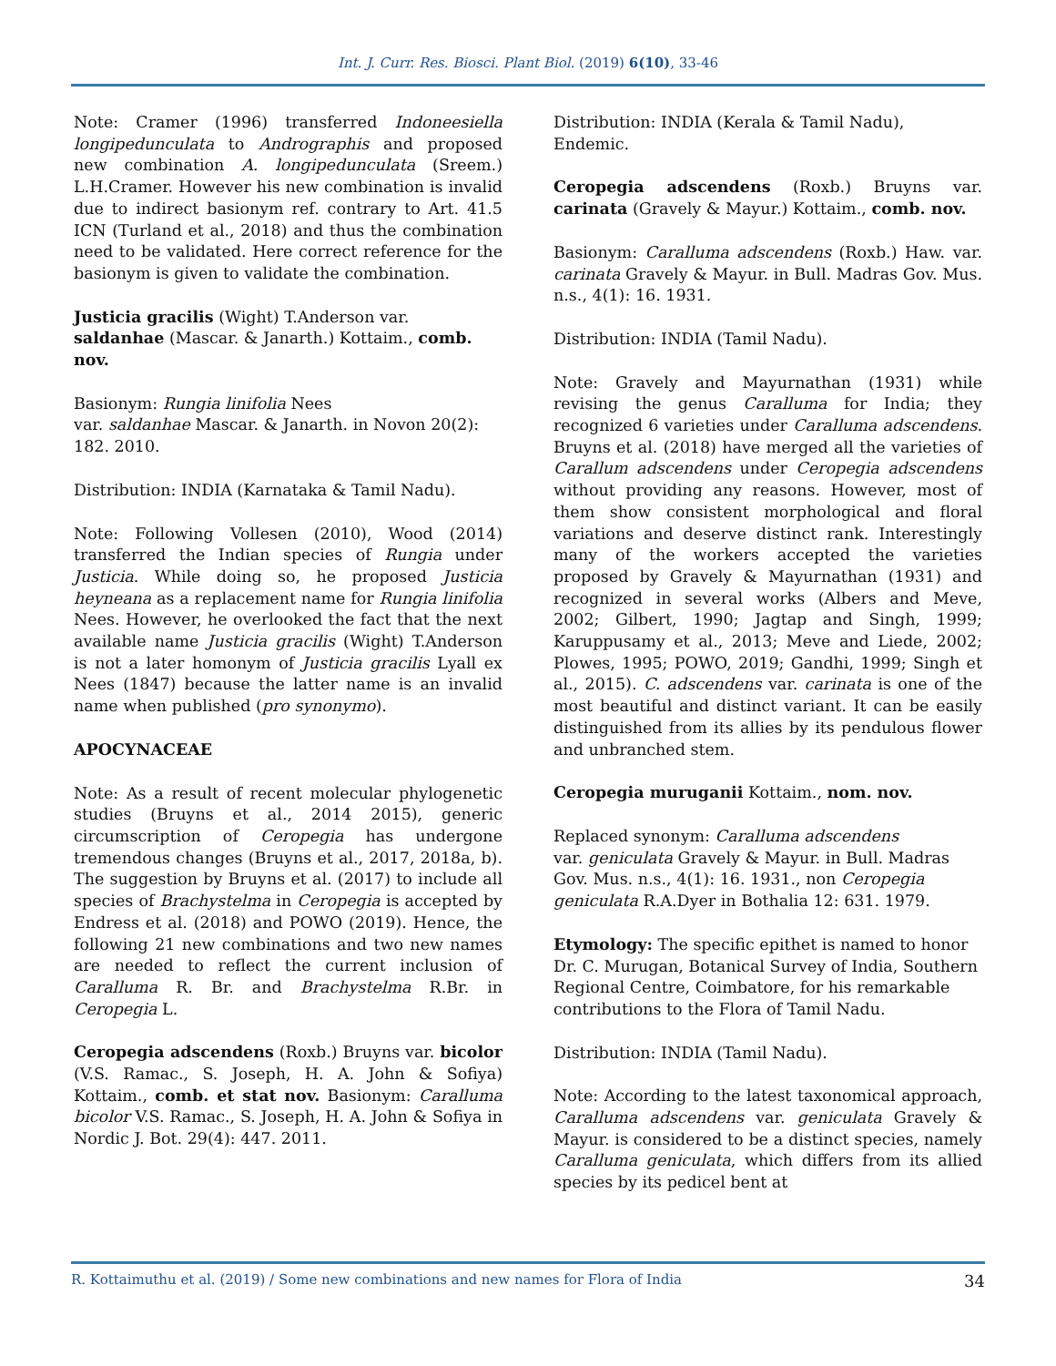Int. J. Curr. Res. Biosci. Plant Biol. (2019) 6(10), 33-46
Note: Cramer (1996) transferred Indoneesiella longipedunculata to Andrographis and proposed new combination A. longipedunculata (Sreem.) L.H.Cramer. However his new combination is invalid due to indirect basionym ref. contrary to Art. 41.5 ICN (Turland et al., 2018) and thus the combination need to be validated. Here correct reference for the basionym is given to validate the combination.
Justicia gracilis (Wight) T.Anderson var. saldanhae (Mascar. & Janarth.) Kottaim., comb. nov.
Basionym: Rungia linifolia Nees
var. saldanhae Mascar. & Janarth. in Novon 20(2): 182. 2010.
Distribution: INDIA (Karnataka & Tamil Nadu).
Note: Following Vollesen (2010), Wood (2014) transferred the Indian species of Rungia under Justicia. While doing so, he proposed Justicia heyneana as a replacement name for Rungia linifolia Nees. However, he overlooked the fact that the next available name Justicia gracilis (Wight) T.Anderson is not a later homonym of Justicia gracilis Lyall ex Nees (1847) because the latter name is an invalid name when published (pro synonymo).
APOCYNACEAE
Note: As a result of recent molecular phylogenetic studies (Bruyns et al., 2014 2015), generic circumscription of Ceropegia has undergone tremendous changes (Bruyns et al., 2017, 2018a, b). The suggestion by Bruyns et al. (2017) to include all species of Brachystelma in Ceropegia is accepted by Endress et al. (2018) and POWO (2019). Hence, the following 21 new combinations and two new names are needed to reflect the current inclusion of Caralluma R. Br. and Brachystelma R.Br. in Ceropegia L.
Ceropegia adscendens (Roxb.) Bruyns var. bicolor (V.S. Ramac., S. Joseph, H. A. John & Sofiya) Kottaim., comb. et stat nov. Basionym: Caralluma bicolor V.S. Ramac., S. Joseph, H. A. John & Sofiya in Nordic J. Bot. 29(4): 447. 2011.
Distribution: INDIA (Kerala & Tamil Nadu), Endemic.
Ceropegia adscendens (Roxb.) Bruyns var. carinata (Gravely & Mayur.) Kottaim., comb. nov.
Basionym: Caralluma adscendens (Roxb.) Haw. var. carinata Gravely & Mayur. in Bull. Madras Gov. Mus. n.s., 4(1): 16. 1931.
Distribution: INDIA (Tamil Nadu).
Note: Gravely and Mayurnathan (1931) while revising the genus Caralluma for India; they recognized 6 varieties under Caralluma adscendens. Bruyns et al. (2018) have merged all the varieties of Carallum adscendens under Ceropegia adscendens without providing any reasons. However, most of them show consistent morphological and floral variations and deserve distinct rank. Interestingly many of the workers accepted the varieties proposed by Gravely & Mayurnathan (1931) and recognized in several works (Albers and Meve, 2002; Gilbert, 1990; Jagtap and Singh, 1999; Karuppusamy et al., 2013; Meve and Liede, 2002; Plowes, 1995; POWO, 2019; Gandhi, 1999; Singh et al., 2015). C. adscendens var. carinata is one of the most beautiful and distinct variant. It can be easily distinguished from its allies by its pendulous flower and unbranched stem.
Ceropegia muruganii Kottaim., nom. nov.
Replaced synonym: Caralluma adscendens
var. geniculata Gravely & Mayur. in Bull. Madras Gov. Mus. n.s., 4(1): 16. 1931., non Ceropegia geniculata R.A.Dyer in Bothalia 12: 631. 1979.
Etymology: The specific epithet is named to honor Dr. C. Murugan, Botanical Survey of India, Southern Regional Centre, Coimbatore, for his remarkable contributions to the Flora of Tamil Nadu.
Distribution: INDIA (Tamil Nadu).
Note: According to the latest taxonomical approach, Caralluma adscendens var. geniculata Gravely & Mayur. is considered to be a distinct species, namely Caralluma geniculata, which differs from its allied species by its pedicel bent at
R. Kottaimuthu et al. (2019) / Some new combinations and new names for Flora of India 34